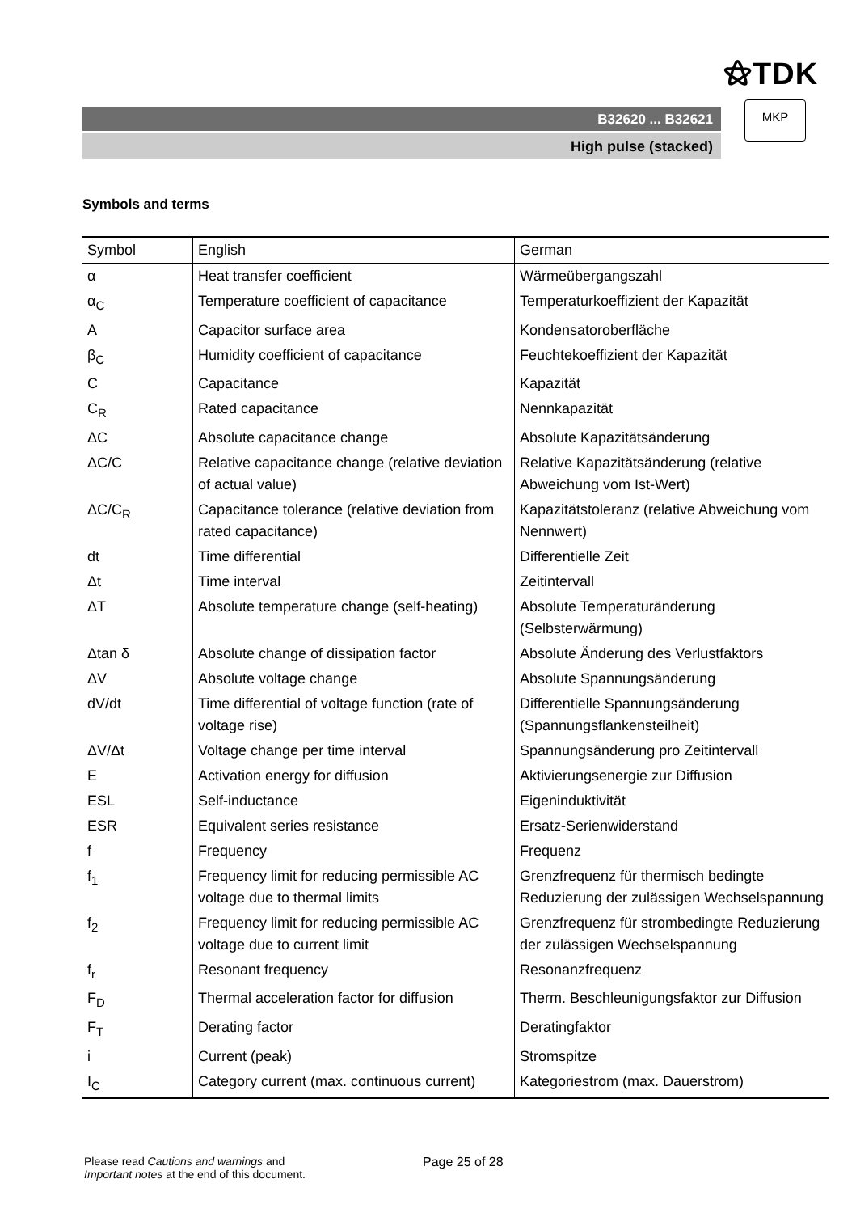⚝TDK
B32620 ... B32621
High pulse (stacked)
MKP
Symbols and terms
| Symbol | English | German |
| --- | --- | --- |
| α | Heat transfer coefficient | Wärmeübergangszahl |
| α<sub>C</sub> | Temperature coefficient of capacitance | Temperaturkoeffizient der Kapazität |
| A | Capacitor surface area | Kondensatoroberfläche |
| β<sub>C</sub> | Humidity coefficient of capacitance | Feuchtekoeffizient der Kapazität |
| C | Capacitance | Kapazität |
| C<sub>R</sub> | Rated capacitance | Nennkapazität |
| ΔC | Absolute capacitance change | Absolute Kapazitätsänderung |
| ΔC/C | Relative capacitance change (relative deviation of actual value) | Relative Kapazitätsänderung (relative Abweichung vom Ist-Wert) |
| ΔC/C<sub>R</sub> | Capacitance tolerance (relative deviation from rated capacitance) | Kapazitätstoleranz (relative Abweichung vom Nennwert) |
| dt | Time differential | Differentielle Zeit |
| Δt | Time interval | Zeitintervall |
| ΔT | Absolute temperature change (self-heating) | Absolute Temperaturänderung (Selbsterwärmung) |
| Δtan δ | Absolute change of dissipation factor | Absolute Änderung des Verlustfaktors |
| ΔV | Absolute voltage change | Absolute Spannungsänderung |
| dV/dt | Time differential of voltage function (rate of voltage rise) | Differentielle Spannungsänderung (Spannungsflankensteilheit) |
| ΔV/Δt | Voltage change per time interval | Spannungsänderung pro Zeitintervall |
| E | Activation energy for diffusion | Aktivierungsenergie zur Diffusion |
| ESL | Self-inductance | Eigeninduktivität |
| ESR | Equivalent series resistance | Ersatz-Serienwiderstand |
| f | Frequency | Frequenz |
| f<sub>1</sub> | Frequency limit for reducing permissible AC voltage due to thermal limits | Grenzfrequenz für thermisch bedingte Reduzierung der zulässigen Wechselspannung |
| f<sub>2</sub> | Frequency limit for reducing permissible AC voltage due to current limit | Grenzfrequenz für strombedingte Reduzierung der zulässigen Wechselspannung |
| f<sub>r</sub> | Resonant frequency | Resonanzfrequenz |
| F<sub>D</sub> | Thermal acceleration factor for diffusion | Therm. Beschleunigungsfaktor zur Diffusion |
| F<sub>T</sub> | Derating factor | Deratingfaktor |
| i | Current (peak) | Stromspitze |
| I<sub>C</sub> | Category current (max. continuous current) | Kategoriestrom (max. Dauerstrom) |
Please read Cautions and warnings and
Important notes at the end of this document.
Page 25 of 28